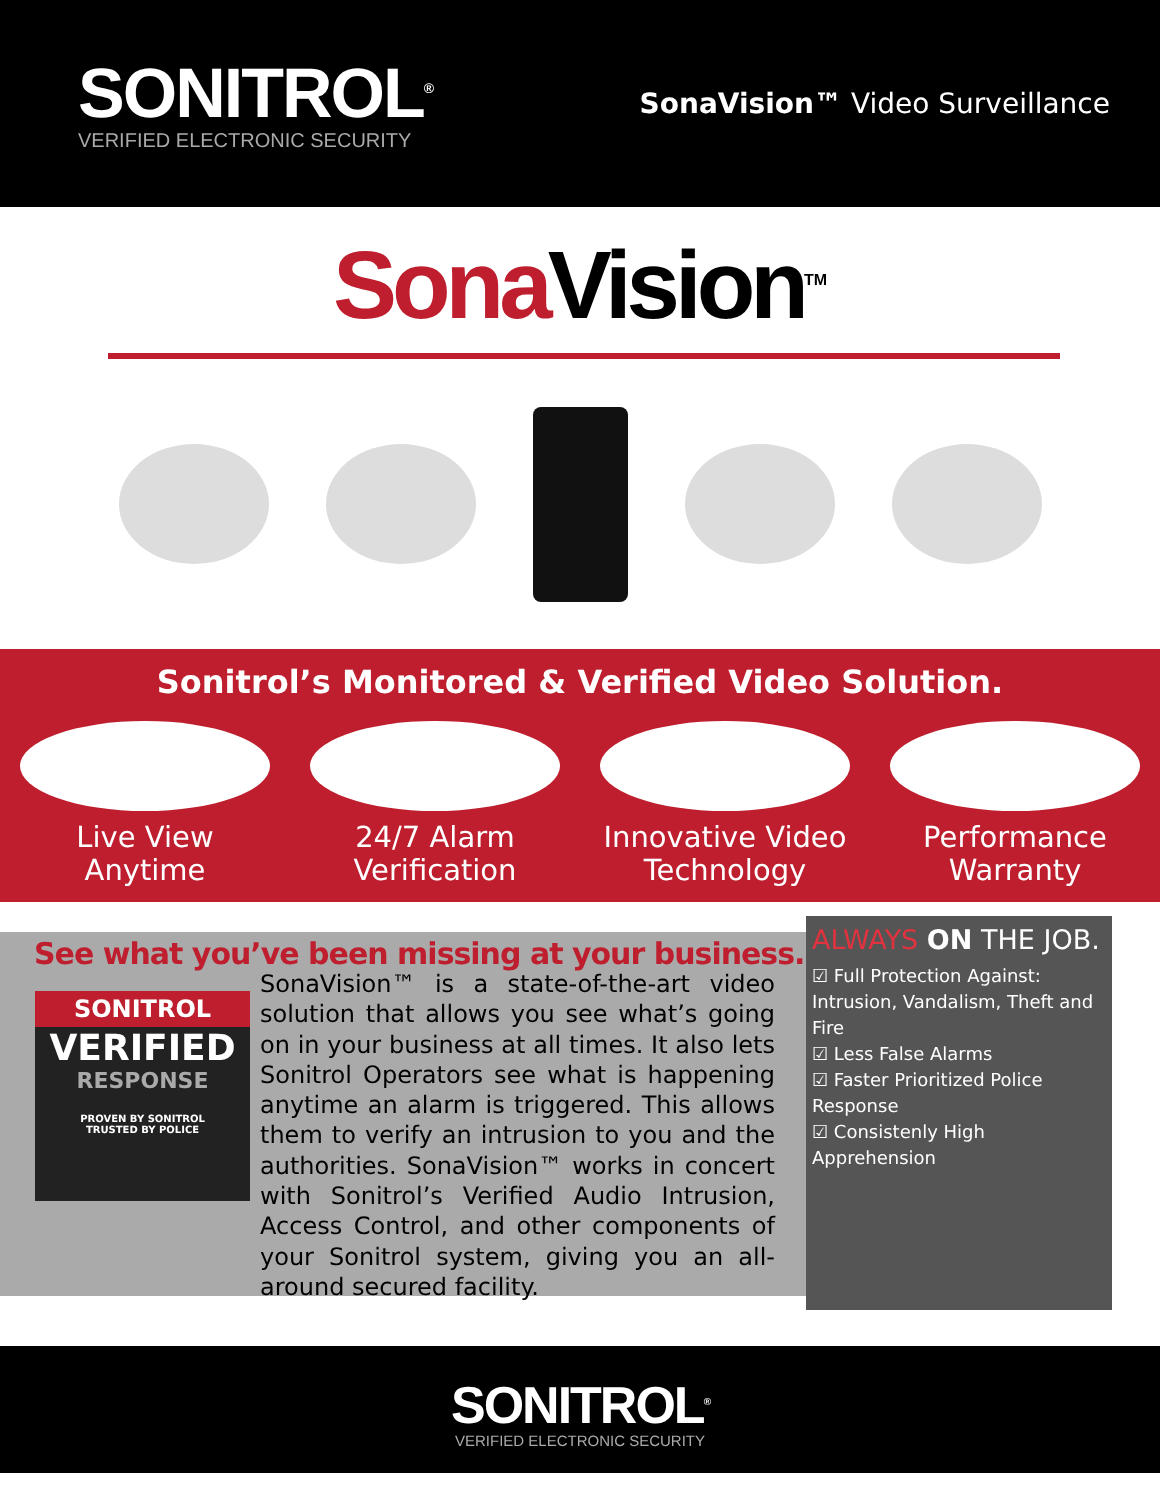SONITROL<sup>®</sup>
VERIFIED ELECTRONIC SECURITY
SonaVision™ Video Surveillance
Sona Vision<sup>TM</sup>
Sonitrol’s Monitored & Verified Video Solution.
Live View
Anytime
24/7 Alarm
Verification
Innovative Video
Technology
Performance
Warranty
See what you’ve been missing at your business.
SONITROL
VERIFIED
RESPONSE
PROVEN BY SONITROL
TRUSTED BY POLICE
SonaVision™ is a state-of-the-art video solution that allows you see what’s going on in your business at all times. It also lets Sonitrol Operators see what is happening anytime an alarm is triggered. This allows them to verify an intrusion to you and the authorities. SonaVision™ works in concert with Sonitrol’s Verified Audio Intrusion, Access Control, and other components of your Sonitrol system, giving you an all-around secured facility.
ALWAYS ON THE JOB.
☑ Full Protection Against: Intrusion, Vandalism, Theft and Fire
☑ Less False Alarms
☑ Faster Prioritized Police Response
☑ Consistenly High Apprehension
SONITROL<sup>®</sup>
VERIFIED ELECTRONIC SECURITY